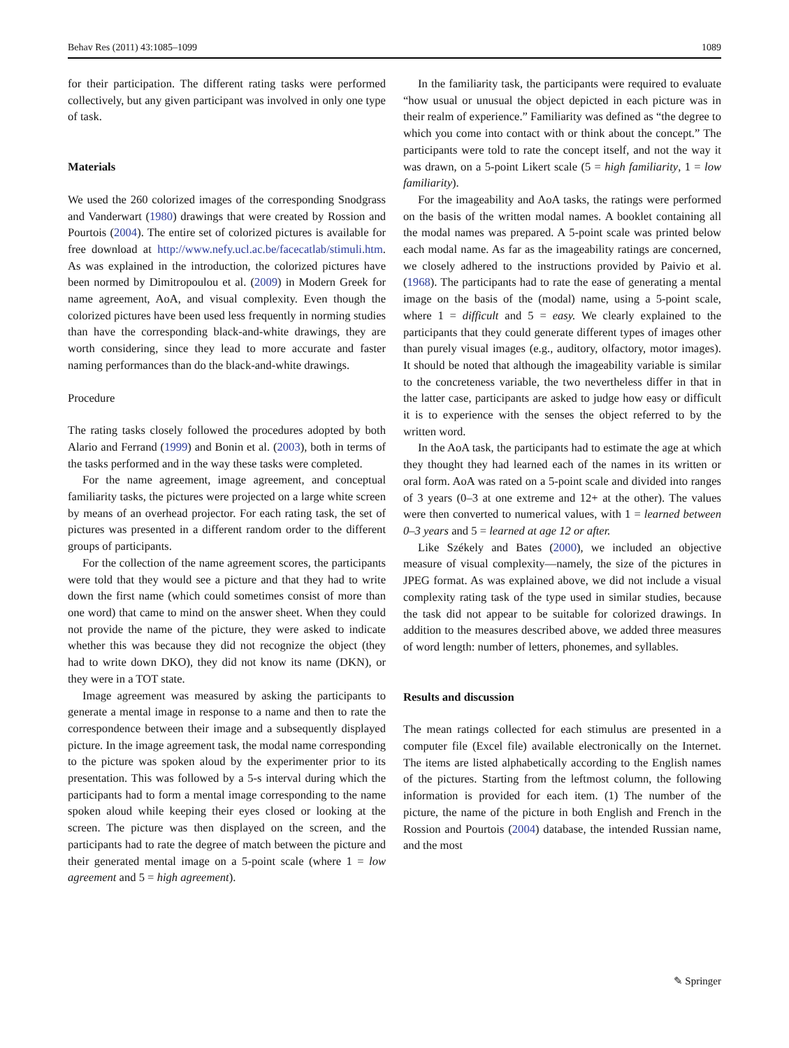Behav Res (2011) 43:1085–1099 1089
for their participation. The different rating tasks were performed collectively, but any given participant was involved in only one type of task.
Materials
We used the 260 colorized images of the corresponding Snodgrass and Vanderwart (1980) drawings that were created by Rossion and Pourtois (2004). The entire set of colorized pictures is available for free download at http://www.nefy.ucl.ac.be/facecatlab/stimuli.htm. As was explained in the introduction, the colorized pictures have been normed by Dimitropoulou et al. (2009) in Modern Greek for name agreement, AoA, and visual complexity. Even though the colorized pictures have been used less frequently in norming studies than have the corresponding black-and-white drawings, they are worth considering, since they lead to more accurate and faster naming performances than do the black-and-white drawings.
Procedure
The rating tasks closely followed the procedures adopted by both Alario and Ferrand (1999) and Bonin et al. (2003), both in terms of the tasks performed and in the way these tasks were completed.
For the name agreement, image agreement, and conceptual familiarity tasks, the pictures were projected on a large white screen by means of an overhead projector. For each rating task, the set of pictures was presented in a different random order to the different groups of participants.
For the collection of the name agreement scores, the participants were told that they would see a picture and that they had to write down the first name (which could sometimes consist of more than one word) that came to mind on the answer sheet. When they could not provide the name of the picture, they were asked to indicate whether this was because they did not recognize the object (they had to write down DKO), they did not know its name (DKN), or they were in a TOT state.
Image agreement was measured by asking the participants to generate a mental image in response to a name and then to rate the correspondence between their image and a subsequently displayed picture. In the image agreement task, the modal name corresponding to the picture was spoken aloud by the experimenter prior to its presentation. This was followed by a 5-s interval during which the participants had to form a mental image corresponding to the name spoken aloud while keeping their eyes closed or looking at the screen. The picture was then displayed on the screen, and the participants had to rate the degree of match between the picture and their generated mental image on a 5-point scale (where 1 = low agreement and 5 = high agreement).
In the familiarity task, the participants were required to evaluate “how usual or unusual the object depicted in each picture was in their realm of experience.” Familiarity was defined as “the degree to which you come into contact with or think about the concept.” The participants were told to rate the concept itself, and not the way it was drawn, on a 5-point Likert scale (5 = high familiarity, 1 = low familiarity).
For the imageability and AoA tasks, the ratings were performed on the basis of the written modal names. A booklet containing all the modal names was prepared. A 5-point scale was printed below each modal name. As far as the imageability ratings are concerned, we closely adhered to the instructions provided by Paivio et al. (1968). The participants had to rate the ease of generating a mental image on the basis of the (modal) name, using a 5-point scale, where 1 = difficult and 5 = easy. We clearly explained to the participants that they could generate different types of images other than purely visual images (e.g., auditory, olfactory, motor images). It should be noted that although the imageability variable is similar to the concreteness variable, the two nevertheless differ in that in the latter case, participants are asked to judge how easy or difficult it is to experience with the senses the object referred to by the written word.
In the AoA task, the participants had to estimate the age at which they thought they had learned each of the names in its written or oral form. AoA was rated on a 5-point scale and divided into ranges of 3 years (0–3 at one extreme and 12+ at the other). The values were then converted to numerical values, with 1 = learned between 0–3 years and 5 = learned at age 12 or after.
Like Székely and Bates (2000), we included an objective measure of visual complexity—namely, the size of the pictures in JPEG format. As was explained above, we did not include a visual complexity rating task of the type used in similar studies, because the task did not appear to be suitable for colorized drawings. In addition to the measures described above, we added three measures of word length: number of letters, phonemes, and syllables.
Results and discussion
The mean ratings collected for each stimulus are presented in a computer file (Excel file) available electronically on the Internet. The items are listed alphabetically according to the English names of the pictures. Starting from the leftmost column, the following information is provided for each item. (1) The number of the picture, the name of the picture in both English and French in the Rossion and Pourtois (2004) database, the intended Russian name, and the most
✎ Springer